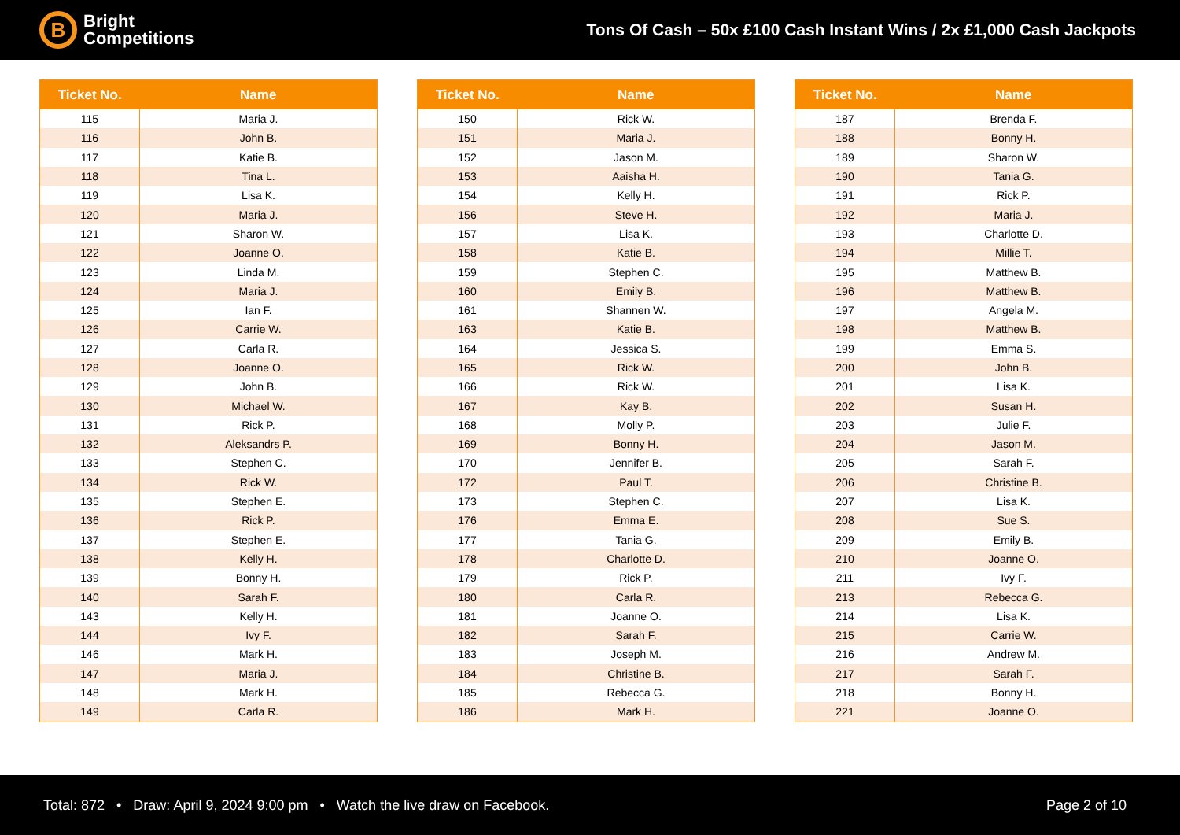B
Bright
Competitions
Tons Of Cash – 50x £100 Cash Instant Wins / 2x £1,000 Cash Jackpots
| Ticket No. | Name |
| --- | --- |
| 115 | Maria J. |
| 116 | John B. |
| 117 | Katie B. |
| 118 | Tina L. |
| 119 | Lisa K. |
| 120 | Maria J. |
| 121 | Sharon W. |
| 122 | Joanne O. |
| 123 | Linda M. |
| 124 | Maria J. |
| 125 | Ian F. |
| 126 | Carrie W. |
| 127 | Carla R. |
| 128 | Joanne O. |
| 129 | John B. |
| 130 | Michael W. |
| 131 | Rick P. |
| 132 | Aleksandrs P. |
| 133 | Stephen C. |
| 134 | Rick W. |
| 135 | Stephen E. |
| 136 | Rick P. |
| 137 | Stephen E. |
| 138 | Kelly H. |
| 139 | Bonny H. |
| 140 | Sarah F. |
| 143 | Kelly H. |
| 144 | Ivy F. |
| 146 | Mark H. |
| 147 | Maria J. |
| 148 | Mark H. |
| 149 | Carla R. |
| Ticket No. | Name |
| --- | --- |
| 150 | Rick W. |
| 151 | Maria J. |
| 152 | Jason M. |
| 153 | Aaisha H. |
| 154 | Kelly H. |
| 156 | Steve H. |
| 157 | Lisa K. |
| 158 | Katie B. |
| 159 | Stephen C. |
| 160 | Emily B. |
| 161 | Shannen W. |
| 163 | Katie B. |
| 164 | Jessica S. |
| 165 | Rick W. |
| 166 | Rick W. |
| 167 | Kay B. |
| 168 | Molly P. |
| 169 | Bonny H. |
| 170 | Jennifer B. |
| 172 | Paul T. |
| 173 | Stephen C. |
| 176 | Emma E. |
| 177 | Tania G. |
| 178 | Charlotte D. |
| 179 | Rick P. |
| 180 | Carla R. |
| 181 | Joanne O. |
| 182 | Sarah F. |
| 183 | Joseph M. |
| 184 | Christine B. |
| 185 | Rebecca G. |
| 186 | Mark H. |
| Ticket No. | Name |
| --- | --- |
| 187 | Brenda F. |
| 188 | Bonny H. |
| 189 | Sharon W. |
| 190 | Tania G. |
| 191 | Rick P. |
| 192 | Maria J. |
| 193 | Charlotte D. |
| 194 | Millie T. |
| 195 | Matthew B. |
| 196 | Matthew B. |
| 197 | Angela M. |
| 198 | Matthew B. |
| 199 | Emma S. |
| 200 | John B. |
| 201 | Lisa K. |
| 202 | Susan H. |
| 203 | Julie F. |
| 204 | Jason M. |
| 205 | Sarah F. |
| 206 | Christine B. |
| 207 | Lisa K. |
| 208 | Sue S. |
| 209 | Emily B. |
| 210 | Joanne O. |
| 211 | Ivy F. |
| 213 | Rebecca G. |
| 214 | Lisa K. |
| 215 | Carrie W. |
| 216 | Andrew M. |
| 217 | Sarah F. |
| 218 | Bonny H. |
| 221 | Joanne O. |
Total: 872 • Draw: April 9, 2024 9:00 pm • Watch the live draw on Facebook.
Page 2 of 10